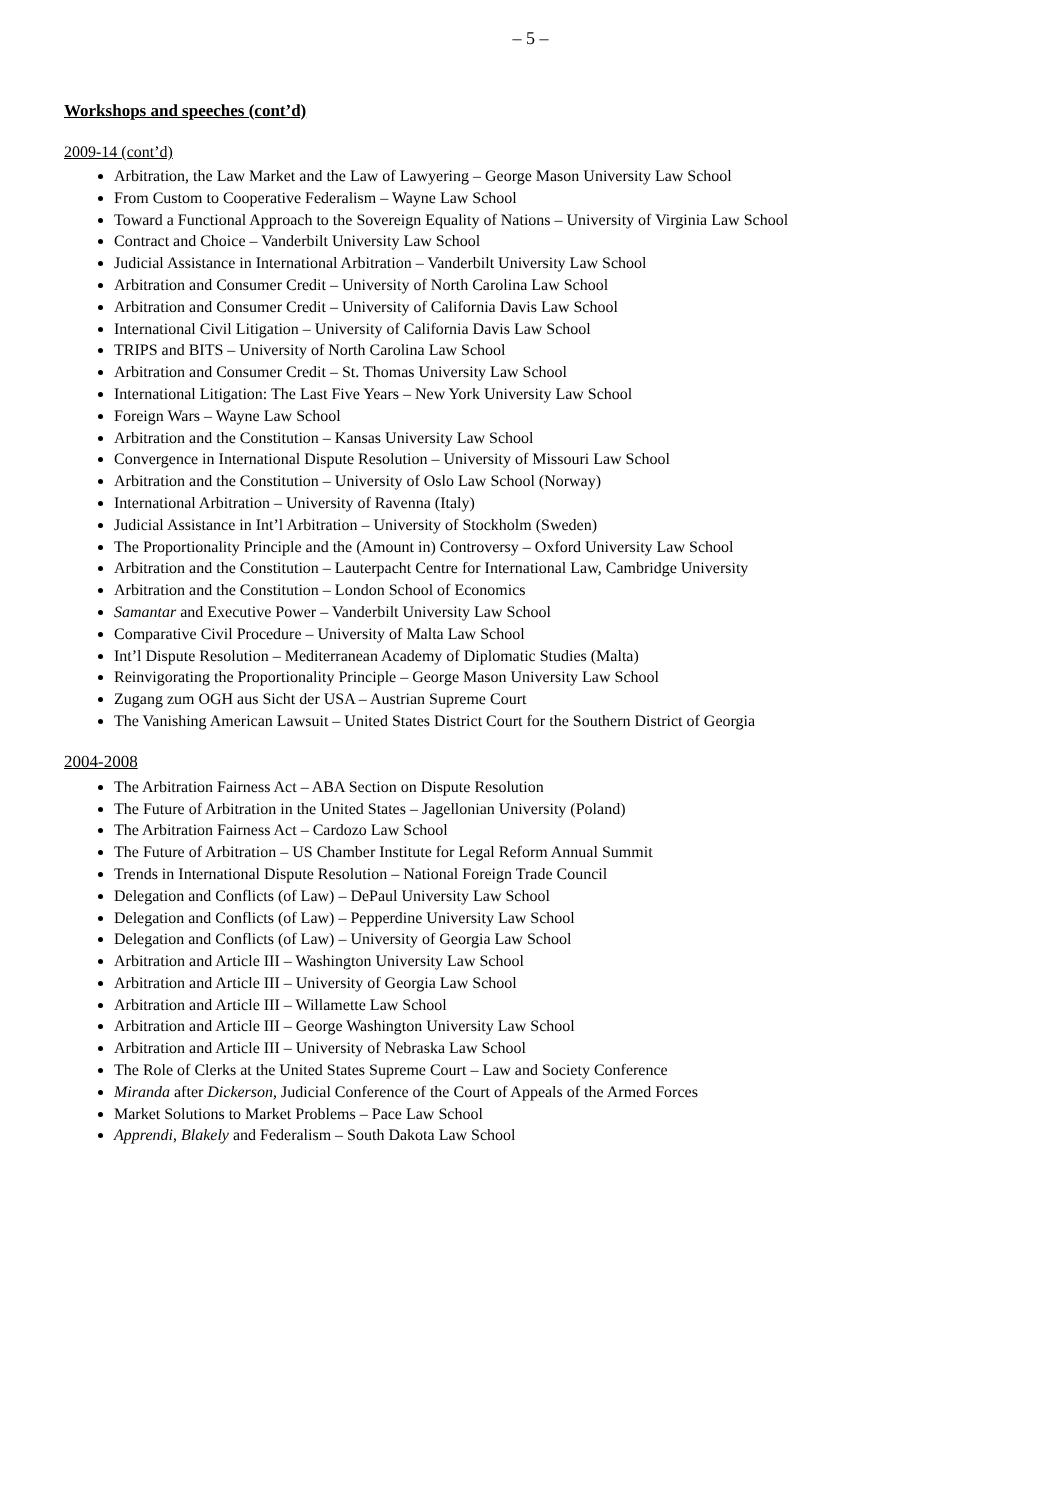– 5 –
Workshops and speeches (cont’d)
2009-14 (cont’d)
Arbitration, the Law Market and the Law of Lawyering – George Mason University Law School
From Custom to Cooperative Federalism – Wayne Law School
Toward a Functional Approach to the Sovereign Equality of Nations – University of Virginia Law School
Contract and Choice – Vanderbilt University Law School
Judicial Assistance in International Arbitration – Vanderbilt University Law School
Arbitration and Consumer Credit – University of North Carolina Law School
Arbitration and Consumer Credit – University of California Davis Law School
International Civil Litigation – University of California Davis Law School
TRIPS and BITS – University of North Carolina Law School
Arbitration and Consumer Credit – St. Thomas University Law School
International Litigation: The Last Five Years – New York University Law School
Foreign Wars – Wayne Law School
Arbitration and the Constitution – Kansas University Law School
Convergence in International Dispute Resolution – University of Missouri Law School
Arbitration and the Constitution – University of Oslo Law School (Norway)
International Arbitration – University of Ravenna (Italy)
Judicial Assistance in Int’l Arbitration – University of Stockholm (Sweden)
The Proportionality Principle and the (Amount in) Controversy – Oxford University Law School
Arbitration and the Constitution – Lauterpacht Centre for International Law, Cambridge University
Arbitration and the Constitution – London School of Economics
Samantar and Executive Power – Vanderbilt University Law School
Comparative Civil Procedure – University of Malta Law School
Int’l Dispute Resolution – Mediterranean Academy of Diplomatic Studies (Malta)
Reinvigorating the Proportionality Principle – George Mason University Law School
Zugang zum OGH aus Sicht der USA – Austrian Supreme Court
The Vanishing American Lawsuit – United States District Court for the Southern District of Georgia
2004-2008
The Arbitration Fairness Act – ABA Section on Dispute Resolution
The Future of Arbitration in the United States – Jagellonian University (Poland)
The Arbitration Fairness Act – Cardozo Law School
The Future of Arbitration – US Chamber Institute for Legal Reform Annual Summit
Trends in International Dispute Resolution – National Foreign Trade Council
Delegation and Conflicts (of Law) – DePaul University Law School
Delegation and Conflicts (of Law) – Pepperdine University Law School
Delegation and Conflicts (of Law) – University of Georgia Law School
Arbitration and Article III – Washington University Law School
Arbitration and Article III – University of Georgia Law School
Arbitration and Article III – Willamette Law School
Arbitration and Article III – George Washington University Law School
Arbitration and Article III – University of Nebraska Law School
The Role of Clerks at the United States Supreme Court – Law and Society Conference
Miranda after Dickerson, Judicial Conference of the Court of Appeals of the Armed Forces
Market Solutions to Market Problems – Pace Law School
Apprendi, Blakely and Federalism – South Dakota Law School